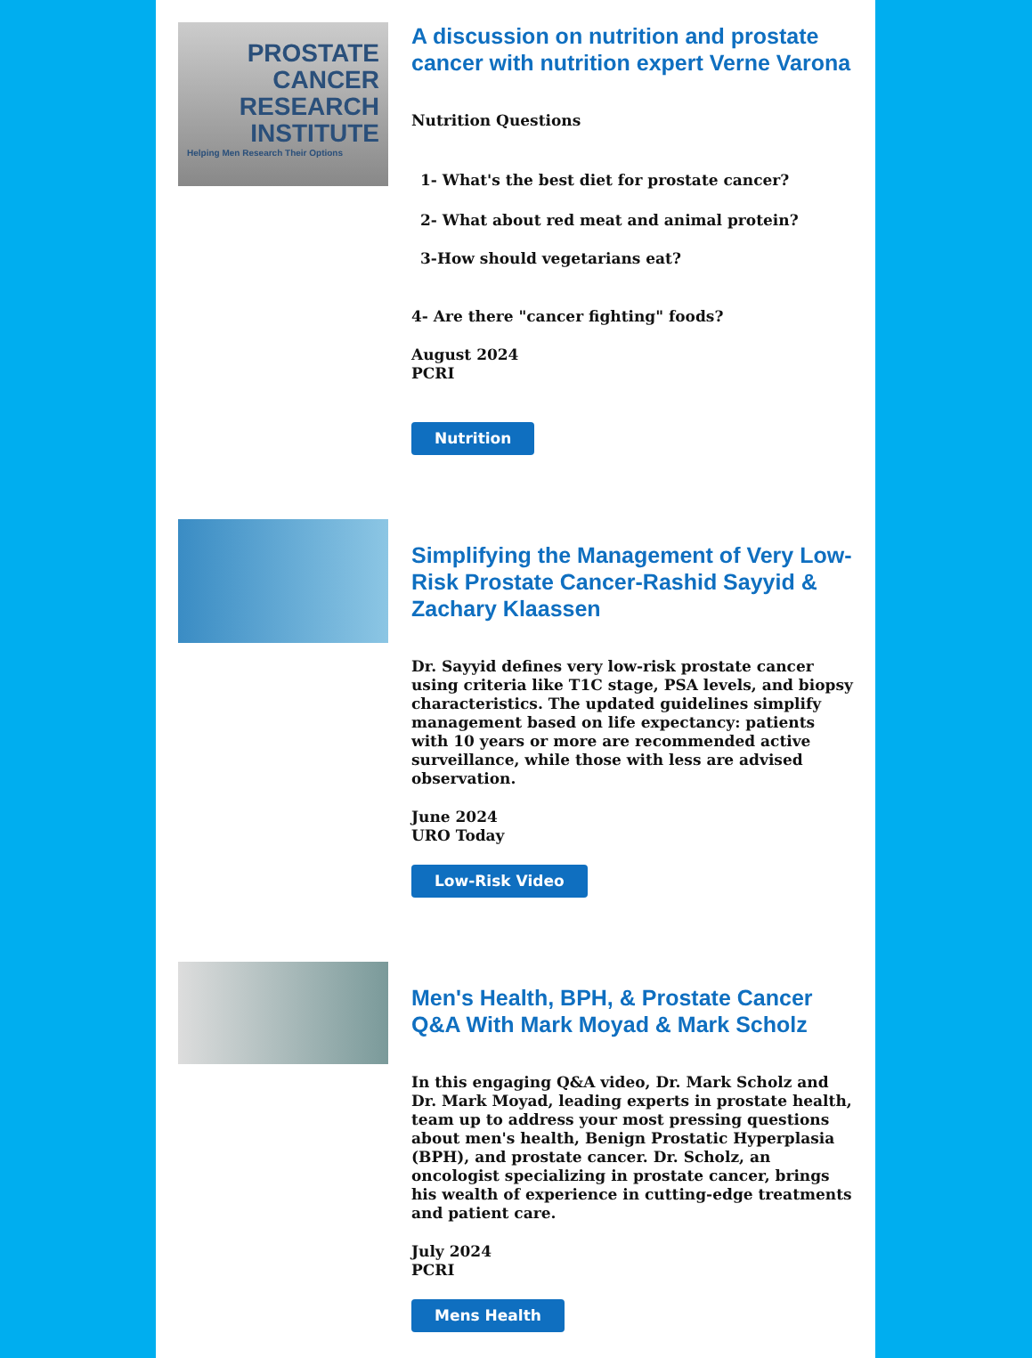PROSTATE
CANCER
RESEARCH
INSTITUTE
Helping Men Research Their Options
A discussion on nutrition and prostate cancer with nutrition expert Verne Varona
Nutrition Questions
1- What's the best diet for prostate cancer?
2- What about red meat and animal protein?
3-How should vegetarians eat?
4- Are there "cancer fighting" foods?
August 2024
PCRI
Nutrition
Simplifying the Management of Very Low-Risk Prostate Cancer-Rashid Sayyid & Zachary Klaassen
Dr. Sayyid defines very low-risk prostate cancer using criteria like T1C stage, PSA levels, and biopsy characteristics. The updated guidelines simplify management based on life expectancy: patients with 10 years or more are recommended active surveillance, while those with less are advised observation.
June 2024
URO Today
Low-Risk Video
Men's Health, BPH, & Prostate Cancer Q&A With Mark Moyad & Mark Scholz
In this engaging Q&A video, Dr. Mark Scholz and Dr. Mark Moyad, leading experts in prostate health, team up to address your most pressing questions about men's health, Benign Prostatic Hyperplasia (BPH), and prostate cancer. Dr. Scholz, an oncologist specializing in prostate cancer, brings his wealth of experience in cutting-edge treatments and patient care.
July 2024
PCRI
Mens Health